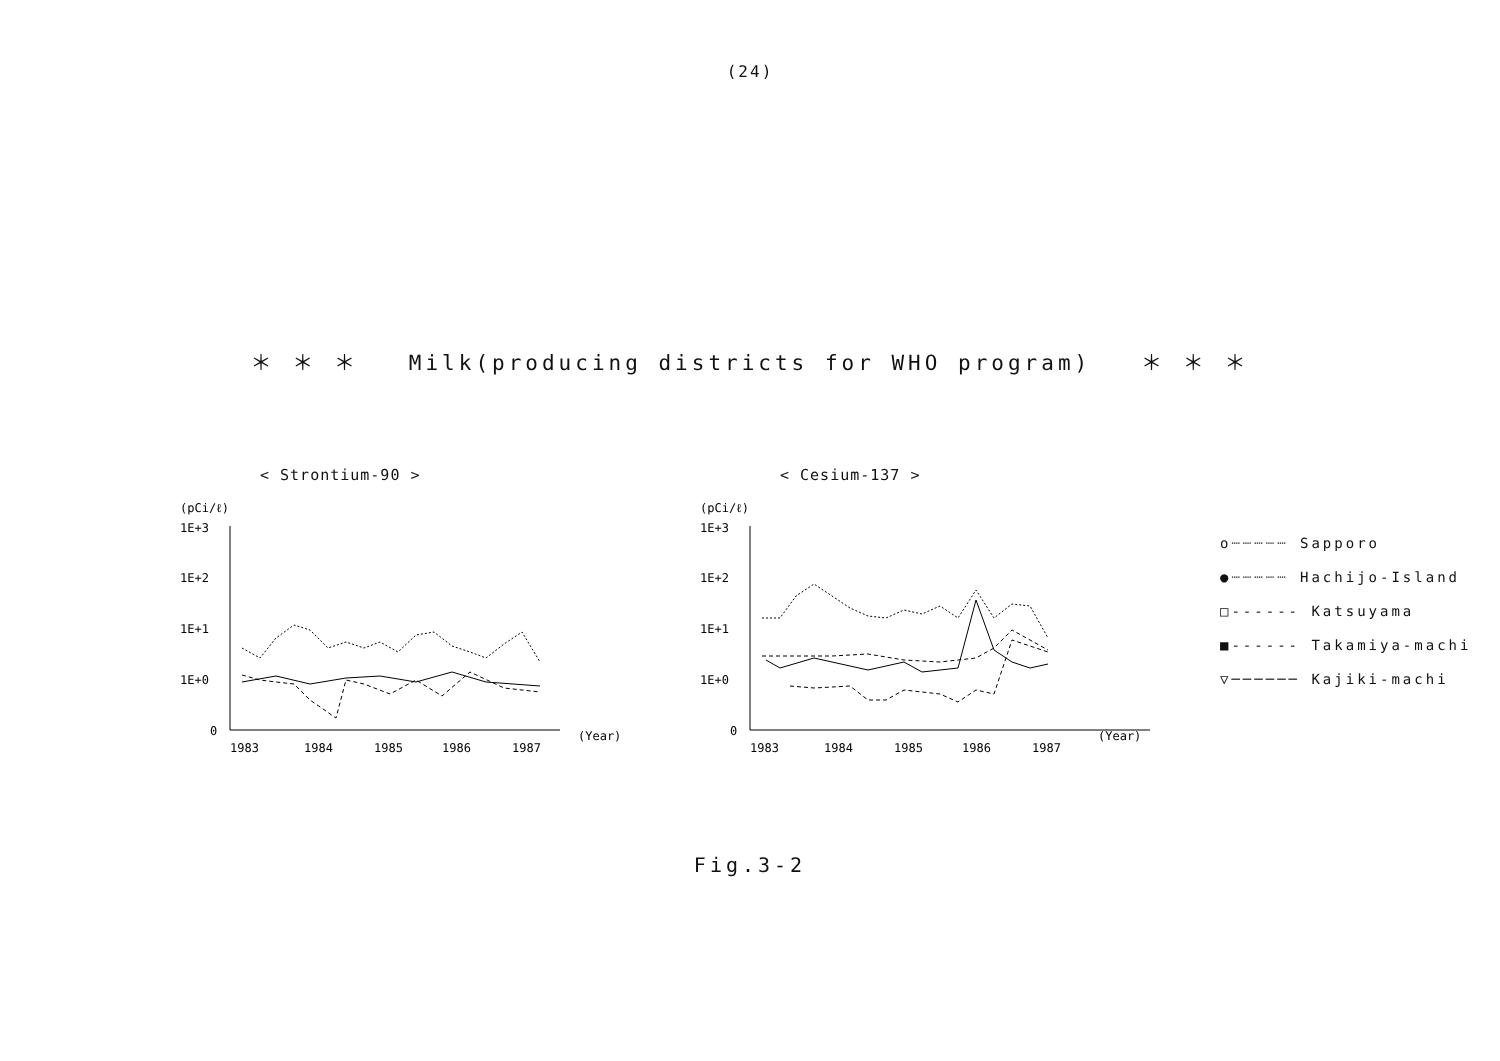(24)
＊ ＊ ＊ Milk(producing districts for WHO program) ＊ ＊ ＊
< Strontium-90 >
(pCi/ℓ)
1E+3
1E+2
1E+1
1E+0
0
1983
1984
1985
1986
1987
(Year)
< Cesium-137 >
(pCi/ℓ)
1E+3
1E+2
1E+1
1E+0
0
1983
1984
1985
1986
1987
(Year)
o┈┈┈┈┈ Sapporo
●┈┈┈┈┈ Hachijo-Island
□------ Katsuyama
■------ Takamiya-machi
▽────── Kajiki-machi
Fig.3-2